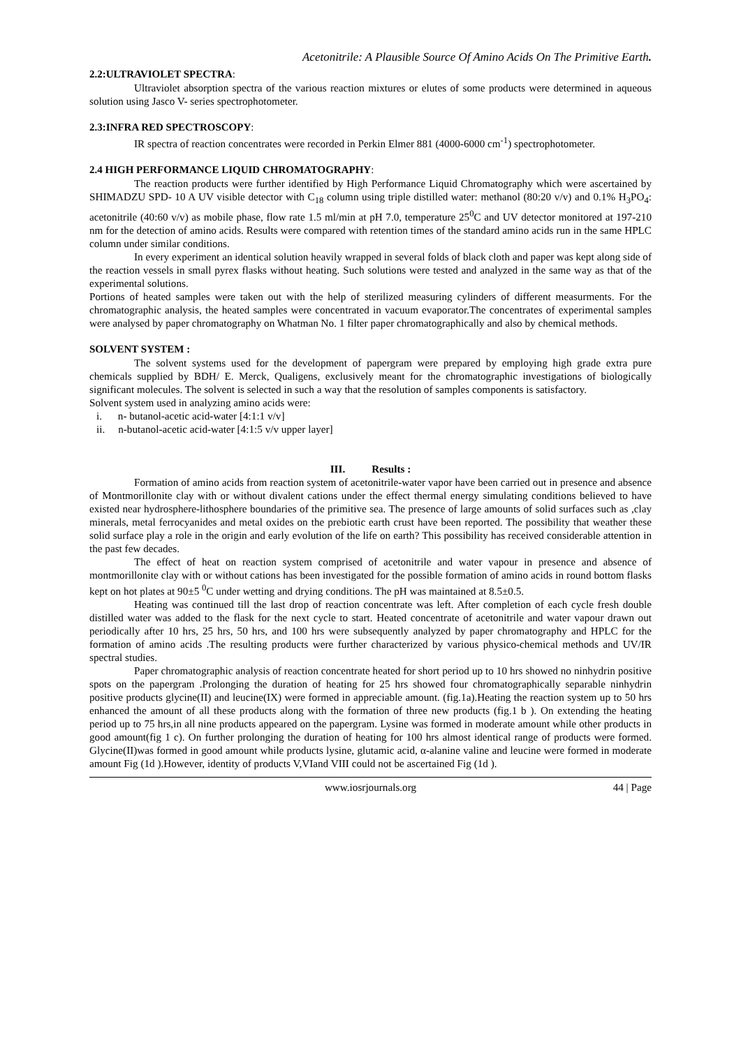Acetonitrile: A Plausible Source Of Amino Acids On The Primitive Earth.
2.2:ULTRAVIOLET SPECTRA:
Ultraviolet absorption spectra of the various reaction mixtures or elutes of some products were determined in aqueous solution using Jasco V- series spectrophotometer.
2.3:INFRA RED SPECTROSCOPY:
IR spectra of reaction concentrates were recorded in Perkin Elmer 881 (4000-6000 cm<sup>-1</sup>) spectrophotometer.
2.4 HIGH PERFORMANCE LIQUID CHROMATOGRAPHY:
The reaction products were further identified by High Performance Liquid Chromatography which were ascertained by SHIMADZU SPD- 10 A UV visible detector with C<sub>18</sub> column using triple distilled water: methanol (80:20 v/v) and 0.1% H<sub>3</sub>PO<sub>4</sub>: acetonitrile (40:60 v/v) as mobile phase, flow rate 1.5 ml/min at pH 7.0, temperature 25<sup>0</sup>C and UV detector monitored at 197-210 nm for the detection of amino acids. Results were compared with retention times of the standard amino acids run in the same HPLC column under similar conditions.
In every experiment an identical solution heavily wrapped in several folds of black cloth and paper was kept along side of the reaction vessels in small pyrex flasks without heating. Such solutions were tested and analyzed in the same way as that of the experimental solutions.
Portions of heated samples were taken out with the help of sterilized measuring cylinders of different measurments. For the chromatographic analysis, the heated samples were concentrated in vacuum evaporator.The concentrates of experimental samples were analysed by paper chromatography on Whatman No. 1 filter paper chromatographically and also by chemical methods.
SOLVENT SYSTEM :
The solvent systems used for the development of papergram were prepared by employing high grade extra pure chemicals supplied by BDH/ E. Merck, Qualigens, exclusively meant for the chromatographic investigations of biologically significant molecules. The solvent is selected in such a way that the resolution of samples components is satisfactory.
Solvent system used in analyzing amino acids were:
i. n- butanol-acetic acid-water [4:1:1 v/v]
ii. n-butanol-acetic acid-water [4:1:5 v/v upper layer]
III. Results :
Formation of amino acids from reaction system of acetonitrile-water vapor have been carried out in presence and absence of Montmorillonite clay with or without divalent cations under the effect thermal energy simulating conditions believed to have existed near hydrosphere-lithosphere boundaries of the primitive sea. The presence of large amounts of solid surfaces such as ,clay minerals, metal ferrocyanides and metal oxides on the prebiotic earth crust have been reported. The possibility that weather these solid surface play a role in the origin and early evolution of the life on earth? This possibility has received considerable attention in the past few decades.
The effect of heat on reaction system comprised of acetonitrile and water vapour in presence and absence of montmorillonite clay with or without cations has been investigated for the possible formation of amino acids in round bottom flasks kept on hot plates at 90±5 <sup>0</sup>C under wetting and drying conditions. The pH was maintained at 8.5±0.5.
Heating was continued till the last drop of reaction concentrate was left. After completion of each cycle fresh double distilled water was added to the flask for the next cycle to start. Heated concentrate of acetonitrile and water vapour drawn out periodically after 10 hrs, 25 hrs, 50 hrs, and 100 hrs were subsequently analyzed by paper chromatography and HPLC for the formation of amino acids .The resulting products were further characterized by various physico-chemical methods and UV/IR spectral studies.
Paper chromatographic analysis of reaction concentrate heated for short period up to 10 hrs showed no ninhydrin positive spots on the papergram .Prolonging the duration of heating for 25 hrs showed four chromatographically separable ninhydrin positive products glycine(II) and leucine(IX) were formed in appreciable amount. (fig.1a).Heating the reaction system up to 50 hrs enhanced the amount of all these products along with the formation of three new products (fig.1 b ). On extending the heating period up to 75 hrs,in all nine products appeared on the papergram. Lysine was formed in moderate amount while other products in good amount(fig 1 c). On further prolonging the duration of heating for 100 hrs almost identical range of products were formed. Glycine(II)was formed in good amount while products lysine, glutamic acid, α-alanine valine and leucine were formed in moderate amount Fig (1d ).However, identity of products V,VIand VIII could not be ascertained Fig (1d ).
www.iosrjournals.org 44 | Page